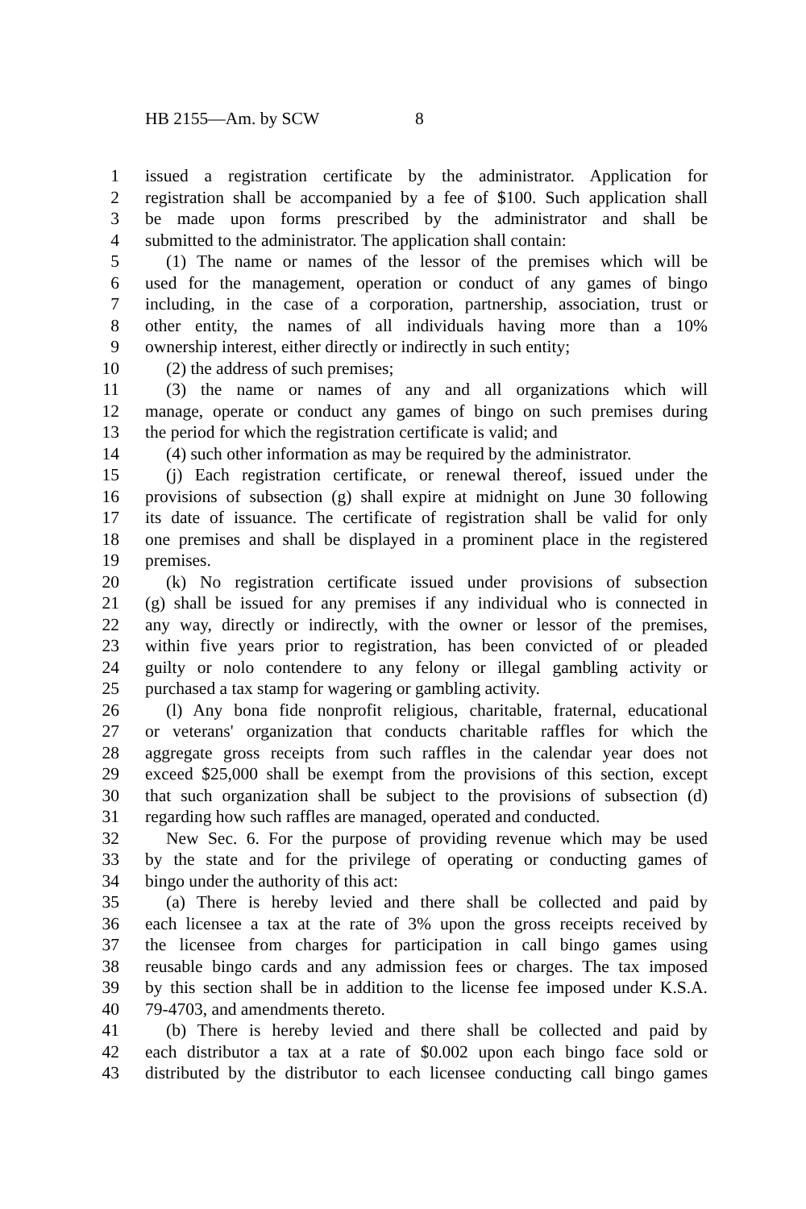HB 2155—Am. by SCW 8
1 issued a registration certificate by the administrator. Application for
2 registration shall be accompanied by a fee of $100. Such application shall
3 be made upon forms prescribed by the administrator and shall be
4 submitted to the administrator. The application shall contain:
5 (1) The name or names of the lessor of the premises which will be
6 used for the management, operation or conduct of any games of bingo
7 including, in the case of a corporation, partnership, association, trust or
8 other entity, the names of all individuals having more than a 10%
9 ownership interest, either directly or indirectly in such entity;
10 (2) the address of such premises;
11 (3) the name or names of any and all organizations which will
12 manage, operate or conduct any games of bingo on such premises during
13 the period for which the registration certificate is valid; and
14 (4) such other information as may be required by the administrator.
15 (j) Each registration certificate, or renewal thereof, issued under the
16 provisions of subsection (g) shall expire at midnight on June 30 following
17 its date of issuance. The certificate of registration shall be valid for only
18 one premises and shall be displayed in a prominent place in the registered
19 premises.
20 (k) No registration certificate issued under provisions of subsection
21 (g) shall be issued for any premises if any individual who is connected in
22 any way, directly or indirectly, with the owner or lessor of the premises,
23 within five years prior to registration, has been convicted of or pleaded
24 guilty or nolo contendere to any felony or illegal gambling activity or
25 purchased a tax stamp for wagering or gambling activity.
26 (l) Any bona fide nonprofit religious, charitable, fraternal, educational
27 or veterans' organization that conducts charitable raffles for which the
28 aggregate gross receipts from such raffles in the calendar year does not
29 exceed $25,000 shall be exempt from the provisions of this section, except
30 that such organization shall be subject to the provisions of subsection (d)
31 regarding how such raffles are managed, operated and conducted.
32 New Sec. 6. For the purpose of providing revenue which may be used
33 by the state and for the privilege of operating or conducting games of
34 bingo under the authority of this act:
35 (a) There is hereby levied and there shall be collected and paid by
36 each licensee a tax at the rate of 3% upon the gross receipts received by
37 the licensee from charges for participation in call bingo games using
38 reusable bingo cards and any admission fees or charges. The tax imposed
39 by this section shall be in addition to the license fee imposed under K.S.A.
40 79-4703, and amendments thereto.
41 (b) There is hereby levied and there shall be collected and paid by
42 each distributor a tax at a rate of $0.002 upon each bingo face sold or
43 distributed by the distributor to each licensee conducting call bingo games